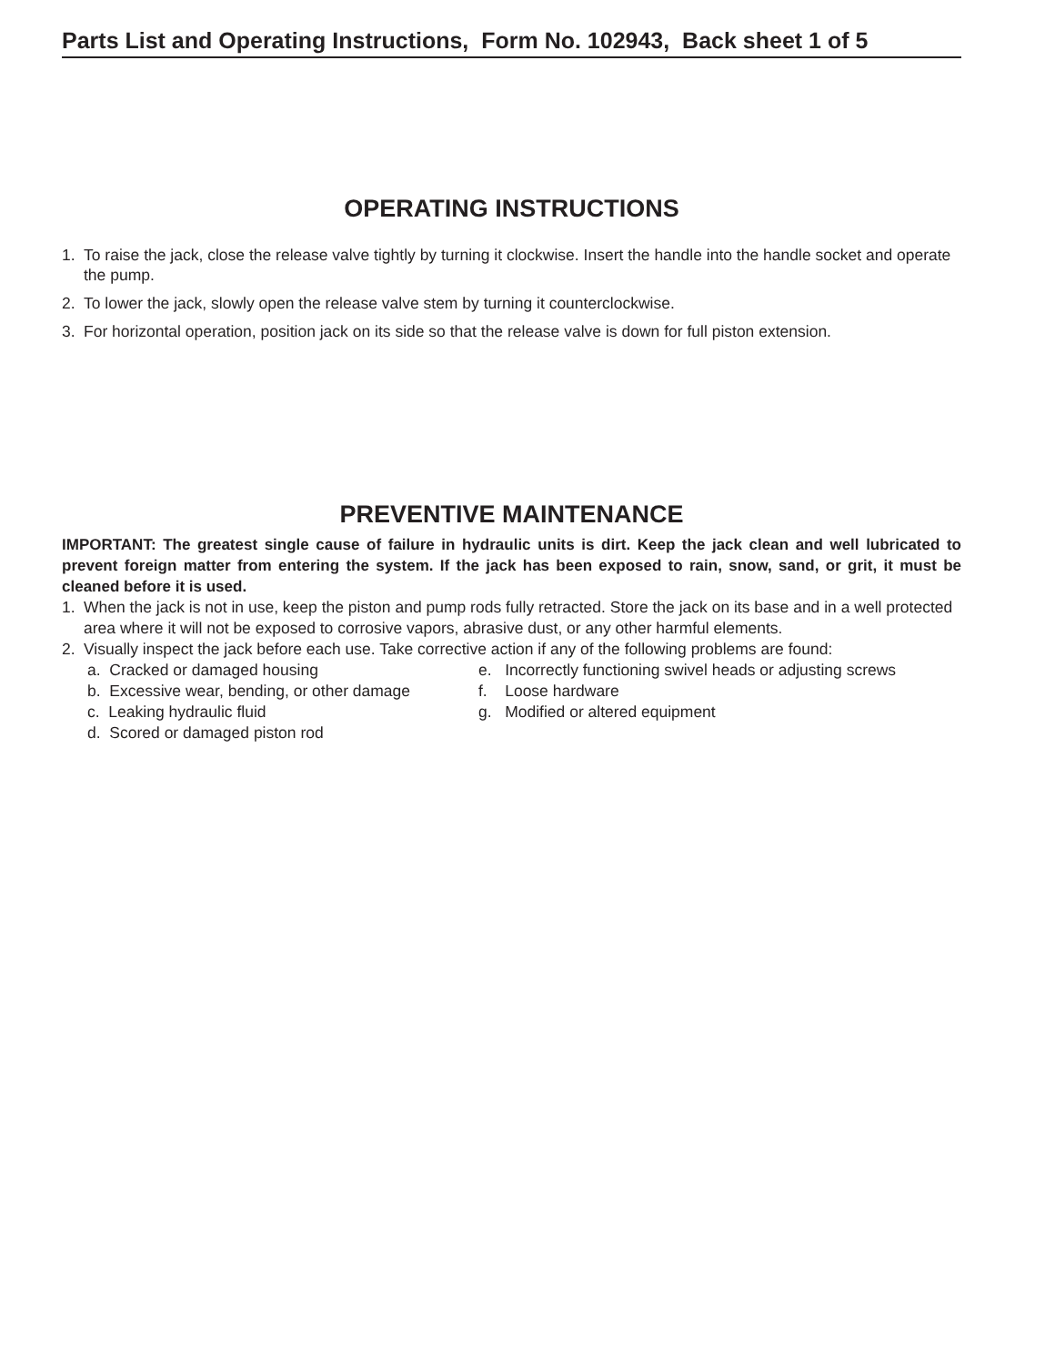Parts List and Operating Instructions, Form No. 102943, Back sheet 1 of 5
OPERATING INSTRUCTIONS
1. To raise the jack, close the release valve tightly by turning it clockwise. Insert the handle into the handle socket and operate the pump.
2. To lower the jack, slowly open the release valve stem by turning it counterclockwise.
3. For horizontal operation, position jack on its side so that the release valve is down for full piston extension.
PREVENTIVE MAINTENANCE
IMPORTANT: The greatest single cause of failure in hydraulic units is dirt. Keep the jack clean and well lubricated to prevent foreign matter from entering the system. If the jack has been exposed to rain, snow, sand, or grit, it must be cleaned before it is used.
1. When the jack is not in use, keep the piston and pump rods fully retracted. Store the jack on its base and in a well protected area where it will not be exposed to corrosive vapors, abrasive dust, or any other harmful elements.
2. Visually inspect the jack before each use. Take corrective action if any of the following problems are found:
a. Cracked or damaged housing
e. Incorrectly functioning swivel heads or adjusting screws
b. Excessive wear, bending, or other damage
f. Loose hardware
c. Leaking hydraulic fluid
g. Modified or altered equipment
d. Scored or damaged piston rod